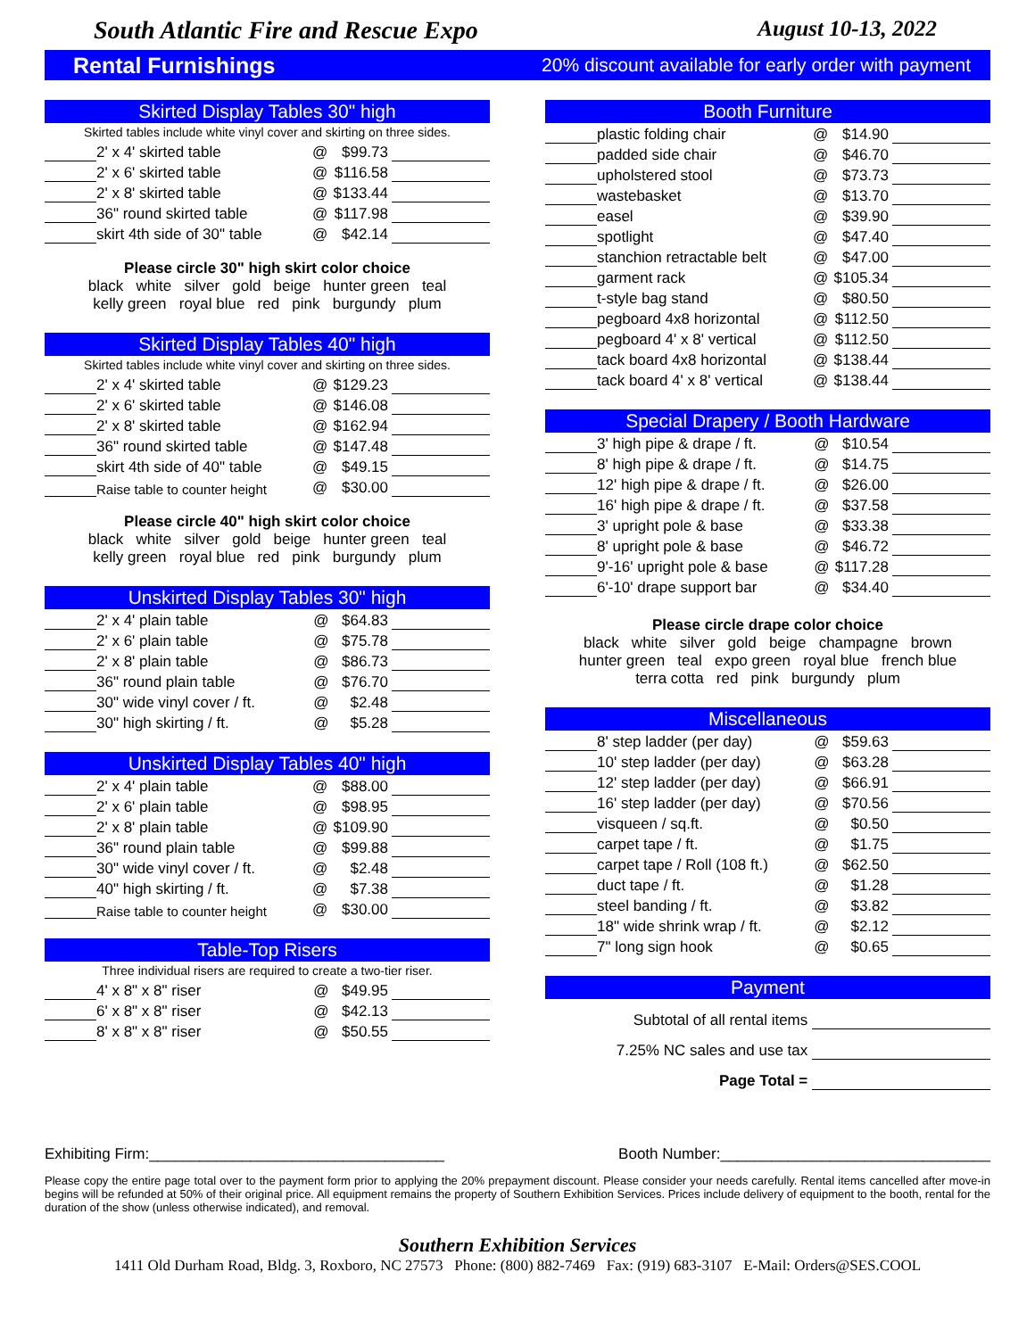South Atlantic Fire and Rescue Expo August 10-13, 2022
Rental Furnishings 20% discount available for early order with payment
Skirted Display Tables 30" high
Skirted tables include white vinyl cover and skirting on three sides.
| | 2' x 4' skirted table | @ | $99.73 | |
| | 2' x 6' skirted table | @ | $116.58 | |
| | 2' x 8' skirted table | @ | $133.44 | |
| | 36" round skirted table | @ | $117.98 | |
| | skirt 4th side of 30" table | @ | $42.14 | |
Please circle 30" high skirt color choice
black white silver gold beige hunter green teal
kelly green royal blue red pink burgundy plum
Skirted Display Tables 40" high
Skirted tables include white vinyl cover and skirting on three sides.
| | 2' x 4' skirted table | @ | $129.23 | |
| | 2' x 6' skirted table | @ | $146.08 | |
| | 2' x 8' skirted table | @ | $162.94 | |
| | 36" round skirted table | @ | $147.48 | |
| | skirt 4th side of 40" table | @ | $49.15 | |
| | Raise table to counter height | @ | $30.00 | |
Please circle 40" high skirt color choice
black white silver gold beige hunter green teal
kelly green royal blue red pink burgundy plum
Unskirted Display Tables 30" high
| | 2' x 4' plain table | @ | $64.83 | |
| | 2' x 6' plain table | @ | $75.78 | |
| | 2' x 8' plain table | @ | $86.73 | |
| | 36" round plain table | @ | $76.70 | |
| | 30" wide vinyl cover / ft. | @ | $2.48 | |
| | 30" high skirting / ft. | @ | $5.28 | |
Unskirted Display Tables 40" high
| | 2' x 4' plain table | @ | $88.00 | |
| | 2' x 6' plain table | @ | $98.95 | |
| | 2' x 8' plain table | @ | $109.90 | |
| | 36" round plain table | @ | $99.88 | |
| | 30" wide vinyl cover / ft. | @ | $2.48 | |
| | 40" high skirting / ft. | @ | $7.38 | |
| | Raise table to counter height | @ | $30.00 | |
Table-Top Risers
Three individual risers are required to create a two-tier riser.
| | 4' x 8" x 8" riser | @ | $49.95 | |
| | 6' x 8" x 8" riser | @ | $42.13 | |
| | 8' x 8" x 8" riser | @ | $50.55 | |
Booth Furniture
| | plastic folding chair | @ | $14.90 | |
| | padded side chair | @ | $46.70 | |
| | upholstered stool | @ | $73.73 | |
| | wastebasket | @ | $13.70 | |
| | easel | @ | $39.90 | |
| | spotlight | @ | $47.40 | |
| | stanchion retractable belt | @ | $47.00 | |
| | garment rack | @ | $105.34 | |
| | t-style bag stand | @ | $80.50 | |
| | pegboard 4x8 horizontal | @ | $112.50 | |
| | pegboard 4' x 8' vertical | @ | $112.50 | |
| | tack board 4x8 horizontal | @ | $138.44 | |
| | tack board 4' x 8' vertical | @ | $138.44 | |
Special Drapery / Booth Hardware
| | 3' high pipe & drape / ft. | @ | $10.54 | |
| | 8' high pipe & drape / ft. | @ | $14.75 | |
| | 12' high pipe & drape / ft. | @ | $26.00 | |
| | 16' high pipe & drape / ft. | @ | $37.58 | |
| | 3' upright pole & base | @ | $33.38 | |
| | 8' upright pole & base | @ | $46.72 | |
| | 9'-16' upright pole & base | @ | $117.28 | |
| | 6'-10' drape support bar | @ | $34.40 | |
Please circle drape color choice
black white silver gold beige champagne brown
hunter green teal expo green royal blue french blue
terra cotta red pink burgundy plum
Miscellaneous
| | 8' step ladder (per day) | @ | $59.63 | |
| | 10' step ladder (per day) | @ | $63.28 | |
| | 12' step ladder (per day) | @ | $66.91 | |
| | 16' step ladder (per day) | @ | $70.56 | |
| | visqueen / sq.ft. | @ | $0.50 | |
| | carpet tape / ft. | @ | $1.75 | |
| | carpet tape / Roll (108 ft.) | @ | $62.50 | |
| | duct tape / ft. | @ | $1.28 | |
| | steel banding / ft. | @ | $3.82 | |
| | 18" wide shrink wrap / ft. | @ | $2.12 | |
| | 7" long sign hook | @ | $0.65 | |
Payment
Subtotal of all rental items
7.25% NC sales and use tax
Page Total =
Exhibiting Firm:___________________________________ Booth Number:________________________________
Please copy the entire page total over to the payment form prior to applying the 20% prepayment discount. Please consider your needs carefully. Rental items cancelled after move-in begins will be refunded at 50% of their original price. All equipment remains the property of Southern Exhibition Services. Prices include delivery of equipment to the booth, rental for the duration of the show (unless otherwise indicated), and removal.
Southern Exhibition Services
1411 Old Durham Road, Bldg. 3, Roxboro, NC 27573 Phone: (800) 882-7469 Fax: (919) 683-3107 E-Mail: Orders@SES.COOL